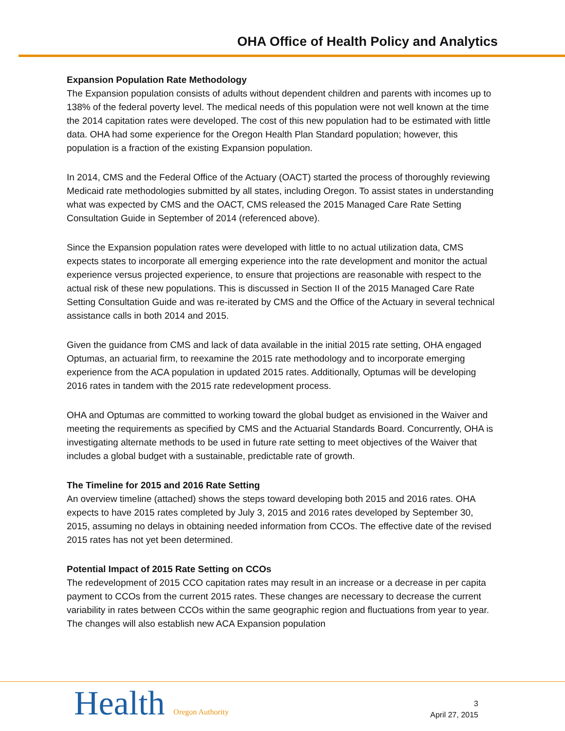OHA Office of Health Policy and Analytics
Expansion Population Rate Methodology
The Expansion population consists of adults without dependent children and parents with incomes up to 138% of the federal poverty level. The medical needs of this population were not well known at the time the 2014 capitation rates were developed. The cost of this new population had to be estimated with little data. OHA had some experience for the Oregon Health Plan Standard population; however, this population is a fraction of the existing Expansion population.
In 2014, CMS and the Federal Office of the Actuary (OACT) started the process of thoroughly reviewing Medicaid rate methodologies submitted by all states, including Oregon. To assist states in understanding what was expected by CMS and the OACT, CMS released the 2015 Managed Care Rate Setting Consultation Guide in September of 2014 (referenced above).
Since the Expansion population rates were developed with little to no actual utilization data, CMS expects states to incorporate all emerging experience into the rate development and monitor the actual experience versus projected experience, to ensure that projections are reasonable with respect to the actual risk of these new populations. This is discussed in Section II of the 2015 Managed Care Rate Setting Consultation Guide and was re-iterated by CMS and the Office of the Actuary in several technical assistance calls in both 2014 and 2015.
Given the guidance from CMS and lack of data available in the initial 2015 rate setting, OHA engaged Optumas, an actuarial firm, to reexamine the 2015 rate methodology and to incorporate emerging experience from the ACA population in updated 2015 rates. Additionally, Optumas will be developing 2016 rates in tandem with the 2015 rate redevelopment process.
OHA and Optumas are committed to working toward the global budget as envisioned in the Waiver and meeting the requirements as specified by CMS and the Actuarial Standards Board. Concurrently, OHA is investigating alternate methods to be used in future rate setting to meet objectives of the Waiver that includes a global budget with a sustainable, predictable rate of growth.
The Timeline for 2015 and 2016 Rate Setting
An overview timeline (attached) shows the steps toward developing both 2015 and 2016 rates. OHA expects to have 2015 rates completed by July 3, 2015 and 2016 rates developed by September 30, 2015, assuming no delays in obtaining needed information from CCOs. The effective date of the revised 2015 rates has not yet been determined.
Potential Impact of 2015 Rate Setting on CCOs
The redevelopment of 2015 CCO capitation rates may result in an increase or a decrease in per capita payment to CCOs from the current 2015 rates. These changes are necessary to decrease the current variability in rates between CCOs within the same geographic region and fluctuations from year to year. The changes will also establish new ACA Expansion population
Health Oregon Authority
3
April 27, 2015